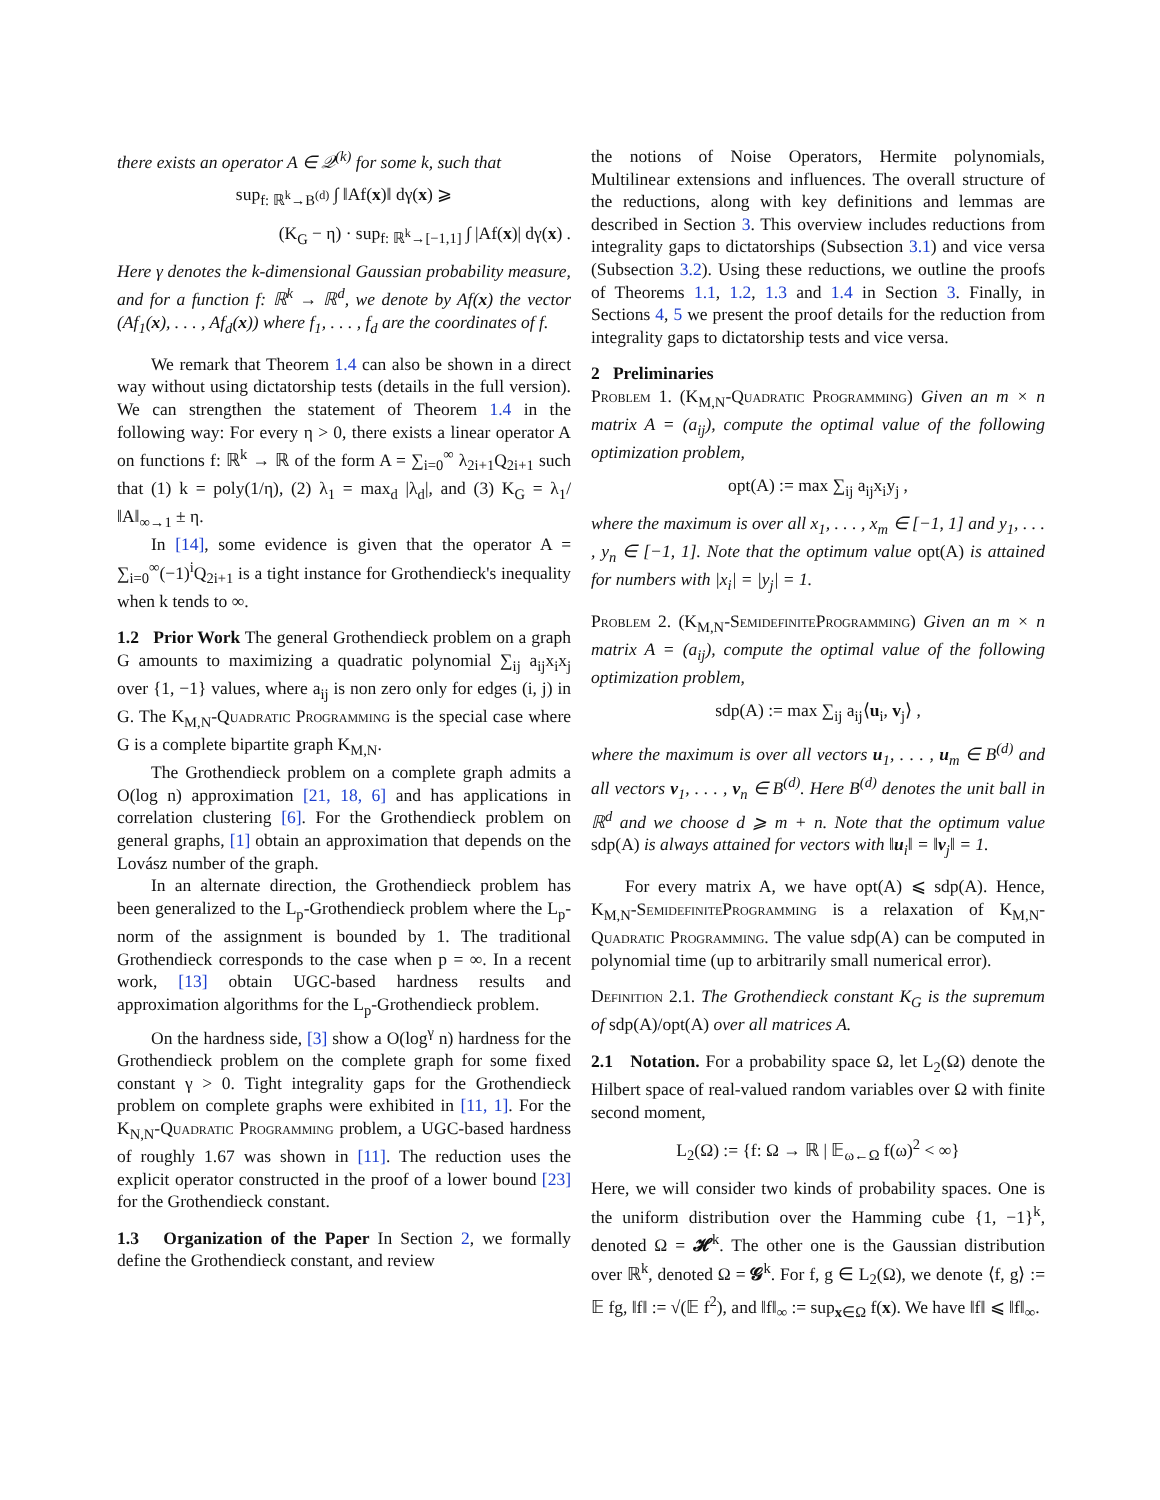there exists an operator A ∈ 𝒬<sup>(k)</sup> for some k, such that
sup<sub>f: ℝ<sup>k</sup>→B<sup>(d)</sup></sub> ∫ ‖Af(x)‖ dγ(x) ⩾
(K<sub>G</sub> − η) · sup<sub>f: ℝ<sup>k</sup>→[−1,1]</sub> ∫ |Af(x)| dγ(x) .
Here γ denotes the k-dimensional Gaussian probability measure, and for a function f: ℝ<sup>k</sup> → ℝ<sup>d</sup>, we denote by Af(x) the vector (Af<sub>1</sub>(x), . . . , Af<sub>d</sub>(x)) where f<sub>1</sub>, . . . , f<sub>d</sub> are the coordinates of f.
We remark that Theorem 1.4 can also be shown in a direct way without using dictatorship tests (details in the full version). We can strengthen the statement of Theorem 1.4 in the following way: For every η > 0, there exists a linear operator A on functions f: ℝ<sup>k</sup> → ℝ of the form A = ∑<sub>i=0</sub><sup>∞</sup> λ<sub>2i+1</sub>Q<sub>2i+1</sub> such that (1) k = poly(1/η), (2) λ<sub>1</sub> = max<sub>d</sub> |λ<sub>d</sub>|, and (3) K<sub>G</sub> = λ<sub>1</sub>/‖A‖<sub>∞→1</sub> ± η.
In [14], some evidence is given that the operator A = ∑<sub>i=0</sub><sup>∞</sup>(−1)<sup>i</sup>Q<sub>2i+1</sub> is a tight instance for Grothendieck's inequality when k tends to ∞.
1.2 Prior Work The general Grothendieck problem on a graph G amounts to maximizing a quadratic polynomial ∑<sub>ij</sub> a<sub>ij</sub>x<sub>i</sub>x<sub>j</sub> over {1, −1} values, where a<sub>ij</sub> is non zero only for edges (i, j) in G. The K<sub>M,N</sub>-Quadratic Programming is the special case where G is a complete bipartite graph K<sub>M,N</sub>.
The Grothendieck problem on a complete graph admits a O(log n) approximation [21, 18, 6] and has applications in correlation clustering [6]. For the Grothendieck problem on general graphs, [1] obtain an approximation that depends on the Lovász number of the graph.
In an alternate direction, the Grothendieck problem has been generalized to the L<sub>p</sub>-Grothendieck problem where the L<sub>p</sub>-norm of the assignment is bounded by 1. The traditional Grothendieck corresponds to the case when p = ∞. In a recent work, [13] obtain UGC-based hardness results and approximation algorithms for the L<sub>p</sub>-Grothendieck problem.
On the hardness side, [3] show a O(log<sup>γ</sup> n) hardness for the Grothendieck problem on the complete graph for some fixed constant γ > 0. Tight integrality gaps for the Grothendieck problem on complete graphs were exhibited in [11, 1]. For the K<sub>N,N</sub>-Quadratic Programming problem, a UGC-based hardness of roughly 1.67 was shown in [11]. The reduction uses the explicit operator constructed in the proof of a lower bound [23] for the Grothendieck constant.
1.3 Organization of the Paper In Section 2, we formally define the Grothendieck constant, and review
the notions of Noise Operators, Hermite polynomials, Multilinear extensions and influences. The overall structure of the reductions, along with key definitions and lemmas are described in Section 3. This overview includes reductions from integrality gaps to dictatorships (Subsection 3.1) and vice versa (Subsection 3.2). Using these reductions, we outline the proofs of Theorems 1.1, 1.2, 1.3 and 1.4 in Section 3. Finally, in Sections 4, 5 we present the proof details for the reduction from integrality gaps to dictatorship tests and vice versa.
2 Preliminaries
Problem 1. (K<sub>M,N</sub>-Quadratic Programming) Given an m × n matrix A = (a<sub>ij</sub>), compute the optimal value of the following optimization problem,
opt(A) := max ∑<sub>ij</sub> a<sub>ij</sub>x<sub>i</sub>y<sub>j</sub> ,
where the maximum is over all x<sub>1</sub>, . . . , x<sub>m</sub> ∈ [−1, 1] and y<sub>1</sub>, . . . , y<sub>n</sub> ∈ [−1, 1]. Note that the optimum value opt(A) is attained for numbers with |x<sub>i</sub>| = |y<sub>j</sub>| = 1.
Problem 2. (K<sub>M,N</sub>-SemidefiniteProgramming) Given an m × n matrix A = (a<sub>ij</sub>), compute the optimal value of the following optimization problem,
sdp(A) := max ∑<sub>ij</sub> a<sub>ij</sub>⟨u<sub>i</sub>, v<sub>j</sub>⟩ ,
where the maximum is over all vectors u<sub>1</sub>, . . . , u<sub>m</sub> ∈ B<sup>(d)</sup> and all vectors v<sub>1</sub>, . . . , v<sub>n</sub> ∈ B<sup>(d)</sup>. Here B<sup>(d)</sup> denotes the unit ball in ℝ<sup>d</sup> and we choose d ⩾ m + n. Note that the optimum value sdp(A) is always attained for vectors with ‖u<sub>i</sub>‖ = ‖v<sub>j</sub>‖ = 1.
For every matrix A, we have opt(A) ⩽ sdp(A). Hence, K<sub>M,N</sub>-SemidefiniteProgramming is a relaxation of K<sub>M,N</sub>-Quadratic Programming. The value sdp(A) can be computed in polynomial time (up to arbitrarily small numerical error).
Definition 2.1. The Grothendieck constant K<sub>G</sub> is the supremum of sdp(A)/opt(A) over all matrices A.
2.1 Notation. For a probability space Ω, let L<sub>2</sub>(Ω) denote the Hilbert space of real-valued random variables over Ω with finite second moment,
L<sub>2</sub>(Ω) := {f: Ω → ℝ | 𝔼<sub>ω←Ω</sub> f(ω)<sup>2</sup> < ∞}
Here, we will consider two kinds of probability spaces. One is the uniform distribution over the Hamming cube {1, −1}<sup>k</sup>, denoted Ω = 𝓗<sup>k</sup>. The other one is the Gaussian distribution over ℝ<sup>k</sup>, denoted Ω = 𝓖<sup>k</sup>. For f, g ∈ L<sub>2</sub>(Ω), we denote ⟨f, g⟩ := 𝔼 fg, ‖f‖ := √(𝔼 f<sup>2</sup>), and ‖f‖<sub>∞</sub> := sup<sub>x∈Ω</sub> f(x). We have ‖f‖ ⩽ ‖f‖<sub>∞</sub>.